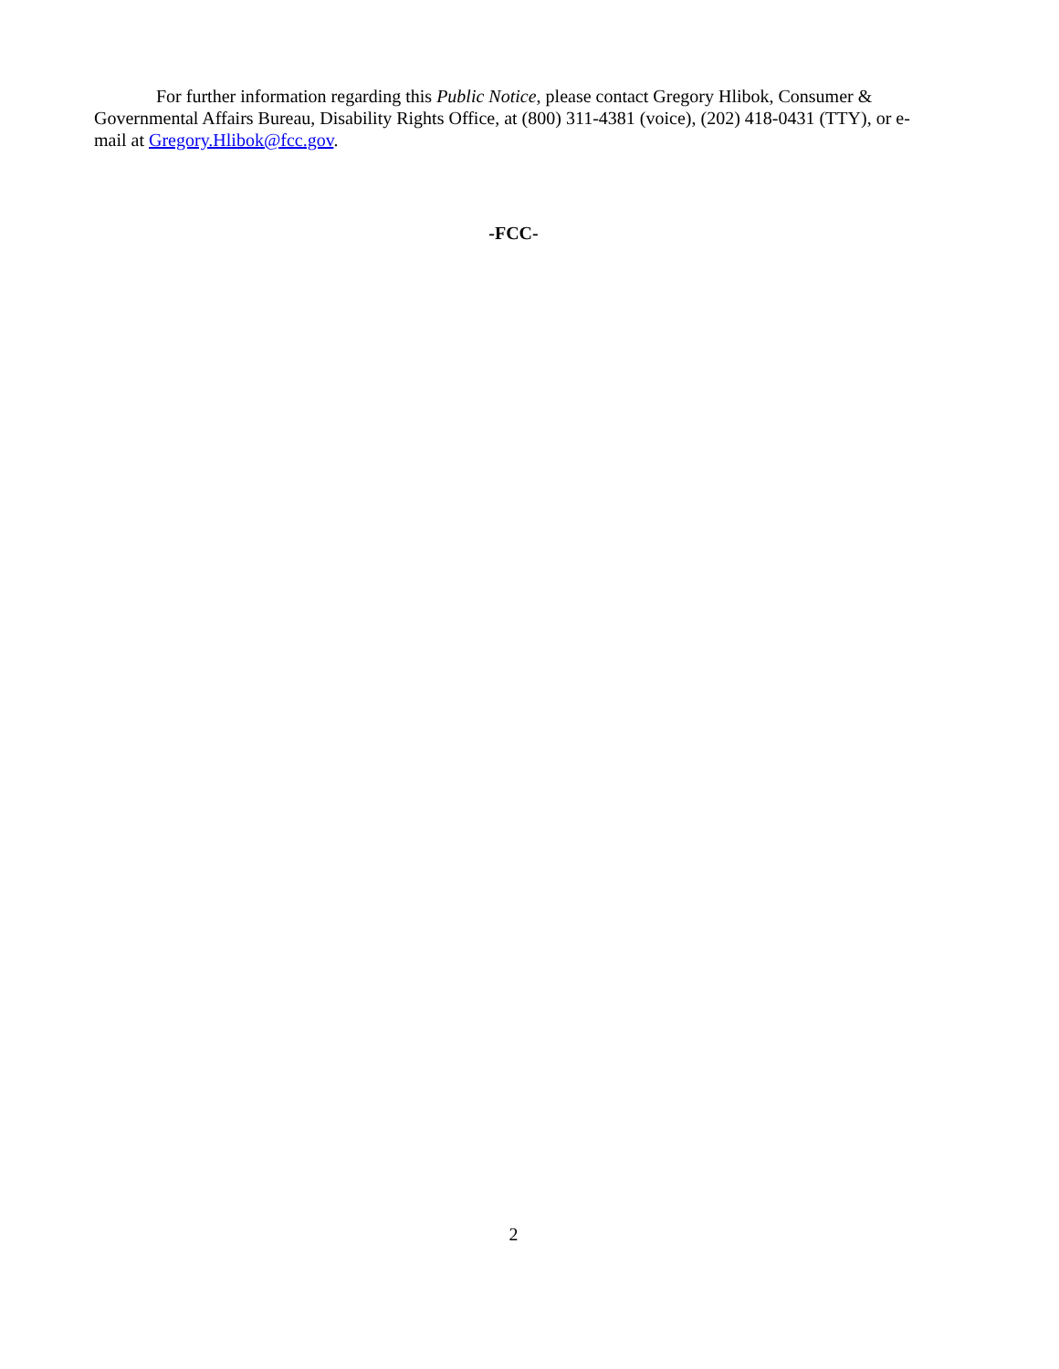For further information regarding this Public Notice, please contact Gregory Hlibok, Consumer & Governmental Affairs Bureau, Disability Rights Office, at (800) 311-4381 (voice), (202) 418-0431 (TTY), or e-mail at Gregory.Hlibok@fcc.gov.
-FCC-
2